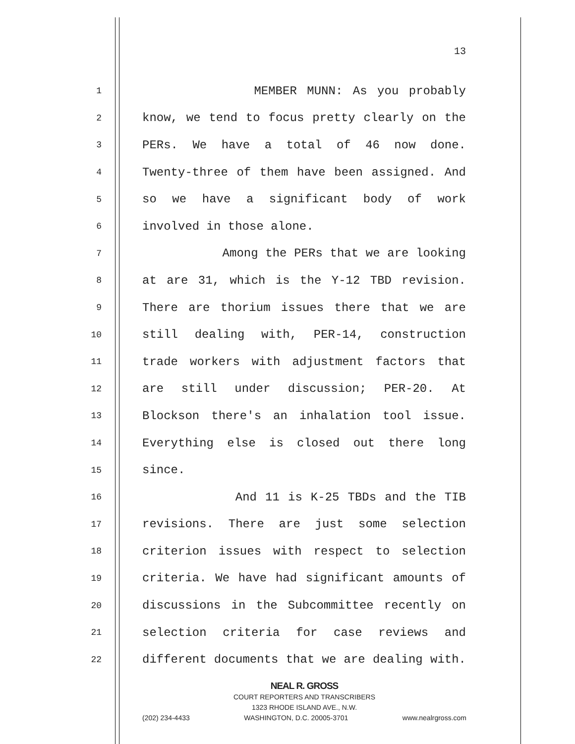13
1 MEMBER MUNN: As you probably
2 know, we tend to focus pretty clearly on the
3 PERs. We have a total of 46 now done.
4 Twenty-three of them have been assigned. And
5 so we have a significant body of work
6 involved in those alone.
7 Among the PERs that we are looking
8 at are 31, which is the Y-12 TBD revision.
9 There are thorium issues there that we are
10 still dealing with, PER-14, construction
11 trade workers with adjustment factors that
12 are still under discussion; PER-20. At
13 Blockson there's an inhalation tool issue.
14 Everything else is closed out there long
15 since.
16 And 11 is K-25 TBDs and the TIB
17 revisions. There are just some selection
18 criterion issues with respect to selection
19 criteria. We have had significant amounts of
20 discussions in the Subcommittee recently on
21 selection criteria for case reviews and
22 different documents that we are dealing with.
NEAL R. GROSS
COURT REPORTERS AND TRANSCRIBERS
1323 RHODE ISLAND AVE., N.W.
(202) 234-4433 WASHINGTON, D.C. 20005-3701 www.nealrgross.com